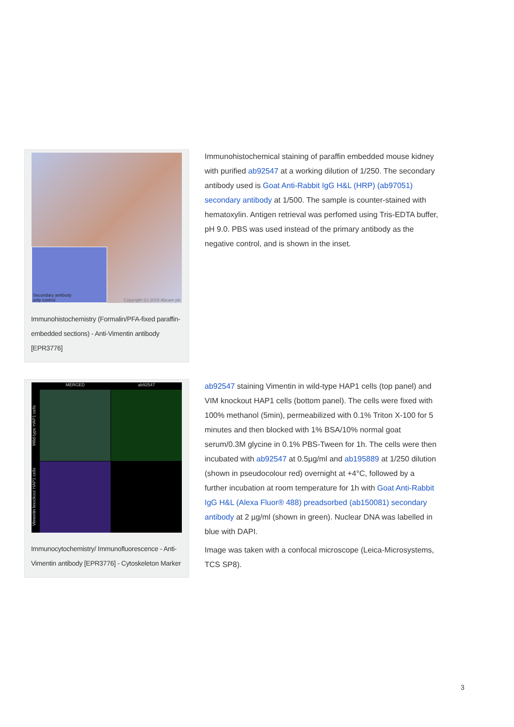Secondary antibody
only control
Copyright (c) 2015 Abcam plc
Immunohistochemistry (Formalin/PFA-fixed paraffin-embedded sections) - Anti-Vimentin antibody [EPR3776]
Immunohistochemical staining of paraffin embedded mouse kidney with purified ab92547 at a working dilution of 1/250. The secondary antibody used is Goat Anti-Rabbit IgG H&L (HRP) (ab97051) secondary antibody at 1/500. The sample is counter-stained with hematoxylin. Antigen retrieval was perfomed using Tris-EDTA buffer, pH 9.0. PBS was used instead of the primary antibody as the negative control, and is shown in the inset.
MERGED
ab92547
Wild-type HAP1 cells
Vimentin knockout HAP1 cells
Immunocytochemistry/ Immunofluorescence - Anti-Vimentin antibody [EPR3776] - Cytoskeleton Marker
ab92547 staining Vimentin in wild-type HAP1 cells (top panel) and VIM knockout HAP1 cells (bottom panel). The cells were fixed with 100% methanol (5min), permeabilized with 0.1% Triton X-100 for 5 minutes and then blocked with 1% BSA/10% normal goat serum/0.3M glycine in 0.1% PBS-Tween for 1h. The cells were then incubated with ab92547 at 0.5µg/ml and ab195889 at 1/250 dilution (shown in pseudocolour red) overnight at +4°C, followed by a further incubation at room temperature for 1h with Goat Anti-Rabbit IgG H&L (Alexa Fluor® 488) preadsorbed (ab150081) secondary antibody at 2 µg/ml (shown in green). Nuclear DNA was labelled in blue with DAPI.
Image was taken with a confocal microscope (Leica-Microsystems, TCS SP8).
3